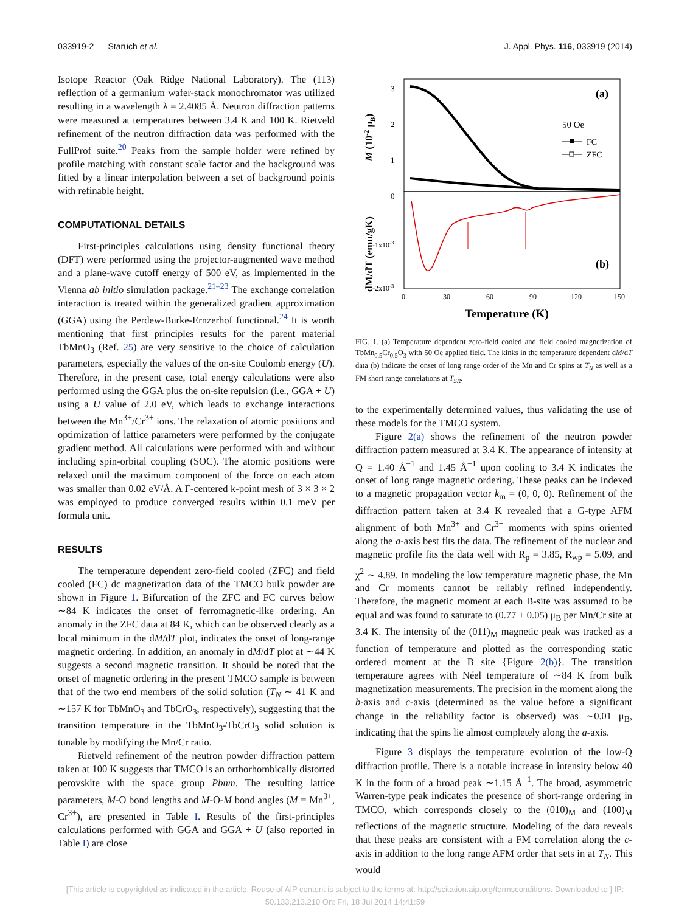033919-2 Staruch et al. J. Appl. Phys. 116, 033919 (2014)
Isotope Reactor (Oak Ridge National Laboratory). The (113) reflection of a germanium wafer-stack monochromator was utilized resulting in a wavelength λ = 2.4085 Å. Neutron diffraction patterns were measured at temperatures between 3.4 K and 100 K. Rietveld refinement of the neutron diffraction data was performed with the FullProf suite.<sup>20</sup> Peaks from the sample holder were refined by profile matching with constant scale factor and the background was fitted by a linear interpolation between a set of background points with refinable height.
COMPUTATIONAL DETAILS
First-principles calculations using density functional theory (DFT) were performed using the projector-augmented wave method and a plane-wave cutoff energy of 500 eV, as implemented in the Vienna ab initio simulation package.<sup>21–23</sup> The exchange correlation interaction is treated within the generalized gradient approximation (GGA) using the Perdew-Burke-Ernzerhof functional.<sup>24</sup> It is worth mentioning that first principles results for the parent material TbMnO<sub>3</sub> (Ref. 25) are very sensitive to the choice of calculation parameters, especially the values of the on-site Coulomb energy (U). Therefore, in the present case, total energy calculations were also performed using the GGA plus the on-site repulsion (i.e., GGA + U) using a U value of 2.0 eV, which leads to exchange interactions between the Mn<sup>3+</sup>/Cr<sup>3+</sup> ions. The relaxation of atomic positions and optimization of lattice parameters were performed by the conjugate gradient method. All calculations were performed with and without including spin-orbital coupling (SOC). The atomic positions were relaxed until the maximum component of the force on each atom was smaller than 0.02 eV/Å. A Γ-centered k-point mesh of 3 × 3 × 2 was employed to produce converged results within 0.1 meV per formula unit.
RESULTS
The temperature dependent zero-field cooled (ZFC) and field cooled (FC) dc magnetization data of the TMCO bulk powder are shown in Figure 1. Bifurcation of the ZFC and FC curves below ∼84 K indicates the onset of ferromagnetic-like ordering. An anomaly in the ZFC data at 84 K, which can be observed clearly as a local minimum in the dM/dT plot, indicates the onset of long-range magnetic ordering. In addition, an anomaly in dM/dT plot at ∼44 K suggests a second magnetic transition. It should be noted that the onset of magnetic ordering in the present TMCO sample is between that of the two end members of the solid solution (T<sub>N</sub> ∼ 41 K and ∼157 K for TbMnO<sub>3</sub> and TbCrO<sub>3</sub>, respectively), suggesting that the transition temperature in the TbMnO<sub>3</sub>-TbCrO<sub>3</sub> solid solution is tunable by modifying the Mn/Cr ratio.
Rietveld refinement of the neutron powder diffraction pattern taken at 100 K suggests that TMCO is an orthorhombically distorted perovskite with the space group Pbnm. The resulting lattice parameters, M-O bond lengths and M-O-M bond angles (M = Mn<sup>3+</sup>, Cr<sup>3+</sup>), are presented in Table I. Results of the first-principles calculations performed with GGA and GGA + U (also reported in Table I) are close
(a)
(b)
50 Oe
FC
ZFC
3
2
1
0
-1x10-3
-2x10-3
0
30
60
90
120
150
Temperature (K)
M (10-2 μB)
dM/dT (emu/gK)
FIG. 1. (a) Temperature dependent zero-field cooled and field cooled magnetization of TbMn<sub>0.5</sub>Cr<sub>0.5</sub>O<sub>3</sub> with 50 Oe applied field. The kinks in the temperature dependent dM/dT data (b) indicate the onset of long range order of the Mn and Cr spins at T<sub>N</sub> as well as a FM short range correlations at T<sub>SR</sub>.
to the experimentally determined values, thus validating the use of these models for the TMCO system.
Figure 2(a) shows the refinement of the neutron powder diffraction pattern measured at 3.4 K. The appearance of intensity at Q = 1.40 Å<sup>−1</sup> and 1.45 Å<sup>−1</sup> upon cooling to 3.4 K indicates the onset of long range magnetic ordering. These peaks can be indexed to a magnetic propagation vector k<sub>m</sub> = (0, 0, 0). Refinement of the diffraction pattern taken at 3.4 K revealed that a G-type AFM alignment of both Mn<sup>3+</sup> and Cr<sup>3+</sup> moments with spins oriented along the a-axis best fits the data. The refinement of the nuclear and magnetic profile fits the data well with R<sub>p</sub> = 3.85, R<sub>wp</sub> = 5.09, and χ<sup>2</sup> ∼ 4.89. In modeling the low temperature magnetic phase, the Mn and Cr moments cannot be reliably refined independently. Therefore, the magnetic moment at each B-site was assumed to be equal and was found to saturate to (0.77 ± 0.05) μ<sub>B</sub> per Mn/Cr site at 3.4 K. The intensity of the (011)<sub>M</sub> magnetic peak was tracked as a function of temperature and plotted as the corresponding static ordered moment at the B site {Figure 2(b)}. The transition temperature agrees with Néel temperature of ∼84 K from bulk magnetization measurements. The precision in the moment along the b-axis and c-axis (determined as the value before a significant change in the reliability factor is observed) was ∼0.01 μ<sub>B</sub>, indicating that the spins lie almost completely along the a-axis.
Figure 3 displays the temperature evolution of the low-Q diffraction profile. There is a notable increase in intensity below 40 K in the form of a broad peak ∼1.15 Å<sup>−1</sup>. The broad, asymmetric Warren-type peak indicates the presence of short-range ordering in TMCO, which corresponds closely to the (010)<sub>M</sub> and (100)<sub>M</sub> reflections of the magnetic structure. Modeling of the data reveals that these peaks are consistent with a FM correlation along the c-axis in addition to the long range AFM order that sets in at T<sub>N</sub>. This would
[This article is copyrighted as indicated in the article. Reuse of AIP content is subject to the terms at: http://scitation.aip.org/termsconditions. Downloaded to ] IP:
50.133.213.210 On: Fri, 18 Jul 2014 14:41:59